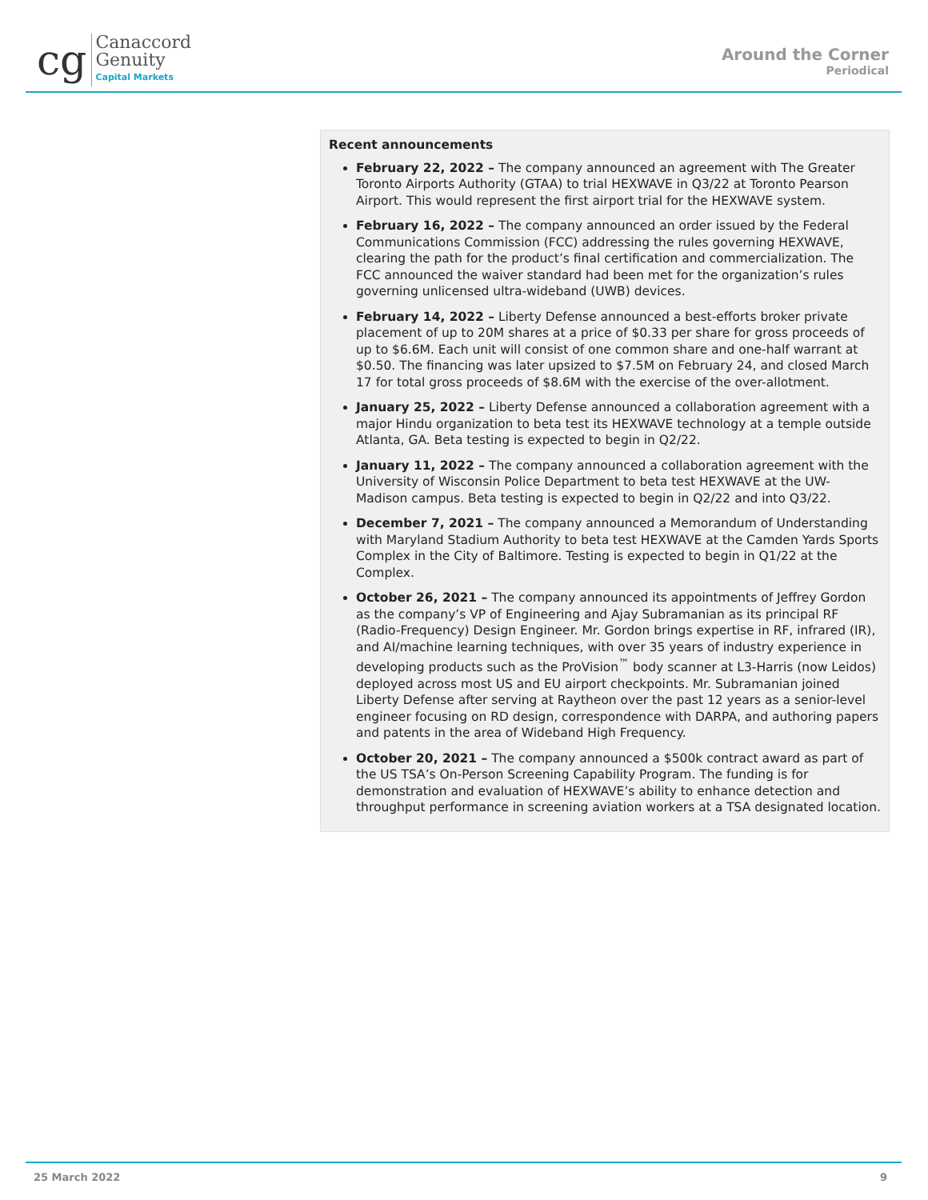cg
Canaccord
Genuity
Capital Markets
Around the Corner
Periodical
Recent announcements
February 22, 2022 – The company announced an agreement with The Greater Toronto Airports Authority (GTAA) to trial HEXWAVE in Q3/22 at Toronto Pearson Airport. This would represent the first airport trial for the HEXWAVE system.
February 16, 2022 – The company announced an order issued by the Federal Communications Commission (FCC) addressing the rules governing HEXWAVE, clearing the path for the product’s final certification and commercialization. The FCC announced the waiver standard had been met for the organization’s rules governing unlicensed ultra-wideband (UWB) devices.
February 14, 2022 – Liberty Defense announced a best-efforts broker private placement of up to 20M shares at a price of $0.33 per share for gross proceeds of up to $6.6M. Each unit will consist of one common share and one-half warrant at $0.50. The financing was later upsized to $7.5M on February 24, and closed March 17 for total gross proceeds of $8.6M with the exercise of the over-allotment.
January 25, 2022 – Liberty Defense announced a collaboration agreement with a major Hindu organization to beta test its HEXWAVE technology at a temple outside Atlanta, GA. Beta testing is expected to begin in Q2/22.
January 11, 2022 – The company announced a collaboration agreement with the University of Wisconsin Police Department to beta test HEXWAVE at the UW-Madison campus. Beta testing is expected to begin in Q2/22 and into Q3/22.
December 7, 2021 – The company announced a Memorandum of Understanding with Maryland Stadium Authority to beta test HEXWAVE at the Camden Yards Sports Complex in the City of Baltimore. Testing is expected to begin in Q1/22 at the Complex.
October 26, 2021 – The company announced its appointments of Jeffrey Gordon as the company’s VP of Engineering and Ajay Subramanian as its principal RF (Radio-Frequency) Design Engineer. Mr. Gordon brings expertise in RF, infrared (IR), and AI/machine learning techniques, with over 35 years of industry experience in developing products such as the ProVision<sup>™</sup> body scanner at L3-Harris (now Leidos) deployed across most US and EU airport checkpoints. Mr. Subramanian joined Liberty Defense after serving at Raytheon over the past 12 years as a senior-level engineer focusing on RD design, correspondence with DARPA, and authoring papers and patents in the area of Wideband High Frequency.
October 20, 2021 – The company announced a $500k contract award as part of the US TSA’s On-Person Screening Capability Program. The funding is for demonstration and evaluation of HEXWAVE’s ability to enhance detection and throughput performance in screening aviation workers at a TSA designated location.
25 March 2022 9